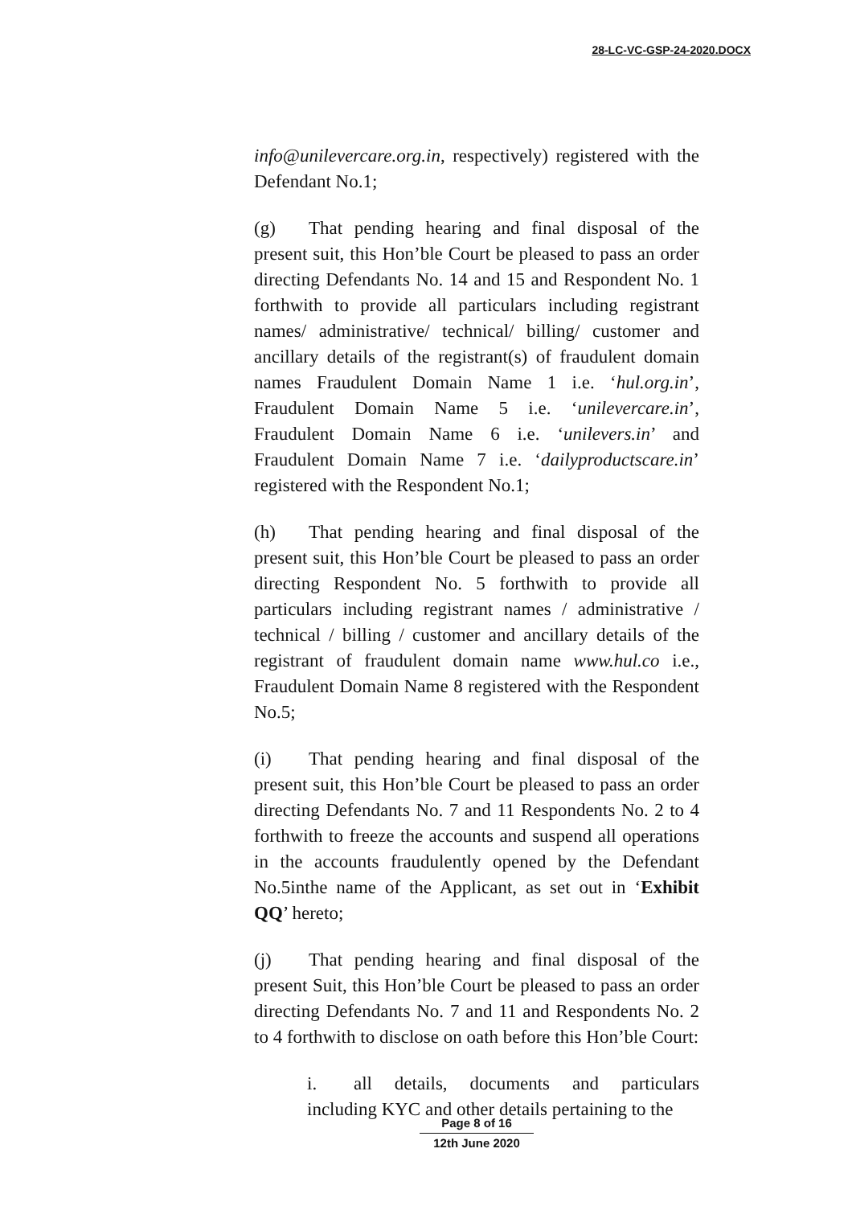28-LC-VC-GSP-24-2020.DOCX
info@unilevercare.org.in, respectively) registered with the Defendant No.1;
(g) That pending hearing and final disposal of the present suit, this Hon’ble Court be pleased to pass an order directing Defendants No. 14 and 15 and Respondent No. 1 forthwith to provide all particulars including registrant names/ administrative/ technical/ billing/ customer and ancillary details of the registrant(s) of fraudulent domain names Fraudulent Domain Name 1 i.e. ‘hul.org.in’, Fraudulent Domain Name 5 i.e. ‘unilevercare.in’, Fraudulent Domain Name 6 i.e. ‘unilevers.in’ and Fraudulent Domain Name 7 i.e. ‘dailyproductscare.in’ registered with the Respondent No.1;
(h) That pending hearing and final disposal of the present suit, this Hon’ble Court be pleased to pass an order directing Respondent No. 5 forthwith to provide all particulars including registrant names / administrative / technical / billing / customer and ancillary details of the registrant of fraudulent domain name www.hul.co i.e., Fraudulent Domain Name 8 registered with the Respondent No.5;
(i) That pending hearing and final disposal of the present suit, this Hon’ble Court be pleased to pass an order directing Defendants No. 7 and 11 Respondents No. 2 to 4 forthwith to freeze the accounts and suspend all operations in the accounts fraudulently opened by the Defendant No.5inthe name of the Applicant, as set out in ‘Exhibit QQ’ hereto;
(j) That pending hearing and final disposal of the present Suit, this Hon’ble Court be pleased to pass an order directing Defendants No. 7 and 11 and Respondents No. 2 to 4 forthwith to disclose on oath before this Hon’ble Court:
i. all details, documents and particulars including KYC and other details pertaining to the
Page 8 of 16
12th June 2020